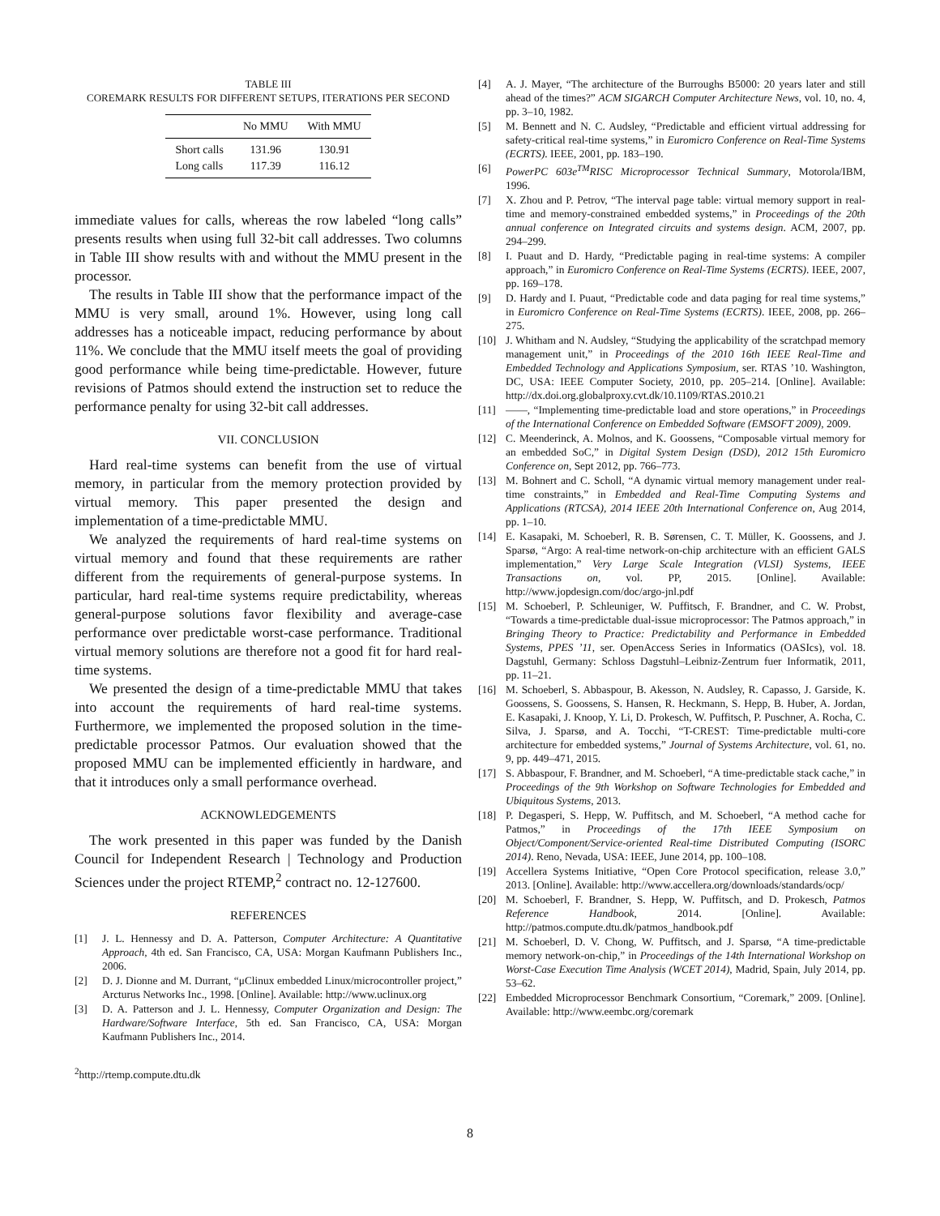TABLE III
COREMARK RESULTS FOR DIFFERENT SETUPS, ITERATIONS PER SECOND
| | No MMU | With MMU |
| --- | --- | --- |
| Short calls | 131.96 | 130.91 |
| Long calls | 117.39 | 116.12 |
immediate values for calls, whereas the row labeled “long calls” presents results when using full 32-bit call addresses. Two columns in Table III show results with and without the MMU present in the processor.
The results in Table III show that the performance impact of the MMU is very small, around 1%. However, using long call addresses has a noticeable impact, reducing performance by about 11%. We conclude that the MMU itself meets the goal of providing good performance while being time-predictable. However, future revisions of Patmos should extend the instruction set to reduce the performance penalty for using 32-bit call addresses.
VII. CONCLUSION
Hard real-time systems can benefit from the use of virtual memory, in particular from the memory protection provided by virtual memory. This paper presented the design and implementation of a time-predictable MMU.
We analyzed the requirements of hard real-time systems on virtual memory and found that these requirements are rather different from the requirements of general-purpose systems. In particular, hard real-time systems require predictability, whereas general-purpose solutions favor flexibility and average-case performance over predictable worst-case performance. Traditional virtual memory solutions are therefore not a good fit for hard real-time systems.
We presented the design of a time-predictable MMU that takes into account the requirements of hard real-time systems. Furthermore, we implemented the proposed solution in the time-predictable processor Patmos. Our evaluation showed that the proposed MMU can be implemented efficiently in hardware, and that it introduces only a small performance overhead.
ACKNOWLEDGEMENTS
The work presented in this paper was funded by the Danish Council for Independent Research | Technology and Production Sciences under the project RTEMP,<sup>2</sup> contract no. 12-127600.
REFERENCES
[1] J. L. Hennessy and D. A. Patterson, Computer Architecture: A Quantitative Approach, 4th ed. San Francisco, CA, USA: Morgan Kaufmann Publishers Inc., 2006.
[2] D. J. Dionne and M. Durrant, “μClinux embedded Linux/microcontroller project,” Arcturus Networks Inc., 1998. [Online]. Available: http://www.uclinux.org
[3] D. A. Patterson and J. L. Hennessy, Computer Organization and Design: The Hardware/Software Interface, 5th ed. San Francisco, CA, USA: Morgan Kaufmann Publishers Inc., 2014.
<sup>2</sup> http://rtemp.compute.dtu.dk
[4] A. J. Mayer, “The architecture of the Burroughs B5000: 20 years later and still ahead of the times?” ACM SIGARCH Computer Architecture News, vol. 10, no. 4, pp. 3–10, 1982.
[5] M. Bennett and N. C. Audsley, “Predictable and efficient virtual addressing for safety-critical real-time systems,” in Euromicro Conference on Real-Time Systems (ECRTS). IEEE, 2001, pp. 183–190.
[6] PowerPC 603e<sup>TM</sup>RISC Microprocessor Technical Summary, Motorola/IBM, 1996.
[7] X. Zhou and P. Petrov, “The interval page table: virtual memory support in real-time and memory-constrained embedded systems,” in Proceedings of the 20th annual conference on Integrated circuits and systems design. ACM, 2007, pp. 294–299.
[8] I. Puaut and D. Hardy, “Predictable paging in real-time systems: A compiler approach,” in Euromicro Conference on Real-Time Systems (ECRTS). IEEE, 2007, pp. 169–178.
[9] D. Hardy and I. Puaut, “Predictable code and data paging for real time systems,” in Euromicro Conference on Real-Time Systems (ECRTS). IEEE, 2008, pp. 266–275.
[10] J. Whitham and N. Audsley, “Studying the applicability of the scratchpad memory management unit,” in Proceedings of the 2010 16th IEEE Real-Time and Embedded Technology and Applications Symposium, ser. RTAS ’10. Washington, DC, USA: IEEE Computer Society, 2010, pp. 205–214. [Online]. Available: http://dx.doi.org.globalproxy.cvt.dk/10.1109/RTAS.2010.21
[11] ——, “Implementing time-predictable load and store operations,” in Proceedings of the International Conference on Embedded Software (EMSOFT 2009), 2009.
[12] C. Meenderinck, A. Molnos, and K. Goossens, “Composable virtual memory for an embedded SoC,” in Digital System Design (DSD), 2012 15th Euromicro Conference on, Sept 2012, pp. 766–773.
[13] M. Bohnert and C. Scholl, “A dynamic virtual memory management under real-time constraints,” in Embedded and Real-Time Computing Systems and Applications (RTCSA), 2014 IEEE 20th International Conference on, Aug 2014, pp. 1–10.
[14] E. Kasapaki, M. Schoeberl, R. B. Sørensen, C. T. Müller, K. Goossens, and J. Sparsø, “Argo: A real-time network-on-chip architecture with an efficient GALS implementation,” Very Large Scale Integration (VLSI) Systems, IEEE Transactions on, vol. PP, 2015. [Online]. Available: http://www.jopdesign.com/doc/argo-jnl.pdf
[15] M. Schoeberl, P. Schleuniger, W. Puffitsch, F. Brandner, and C. W. Probst, “Towards a time-predictable dual-issue microprocessor: The Patmos approach,” in Bringing Theory to Practice: Predictability and Performance in Embedded Systems, PPES ’11, ser. OpenAccess Series in Informatics (OASIcs), vol. 18. Dagstuhl, Germany: Schloss Dagstuhl–Leibniz-Zentrum fuer Informatik, 2011, pp. 11–21.
[16] M. Schoeberl, S. Abbaspour, B. Akesson, N. Audsley, R. Capasso, J. Garside, K. Goossens, S. Goossens, S. Hansen, R. Heckmann, S. Hepp, B. Huber, A. Jordan, E. Kasapaki, J. Knoop, Y. Li, D. Prokesch, W. Puffitsch, P. Puschner, A. Rocha, C. Silva, J. Sparsø, and A. Tocchi, “T-CREST: Time-predictable multi-core architecture for embedded systems,” Journal of Systems Architecture, vol. 61, no. 9, pp. 449–471, 2015.
[17] S. Abbaspour, F. Brandner, and M. Schoeberl, “A time-predictable stack cache,” in Proceedings of the 9th Workshop on Software Technologies for Embedded and Ubiquitous Systems, 2013.
[18] P. Degasperi, S. Hepp, W. Puffitsch, and M. Schoeberl, “A method cache for Patmos,” in Proceedings of the 17th IEEE Symposium on Object/Component/Service-oriented Real-time Distributed Computing (ISORC 2014). Reno, Nevada, USA: IEEE, June 2014, pp. 100–108.
[19] Accellera Systems Initiative, “Open Core Protocol specification, release 3.0,” 2013. [Online]. Available: http://www.accellera.org/downloads/standards/ocp/
[20] M. Schoeberl, F. Brandner, S. Hepp, W. Puffitsch, and D. Prokesch, Patmos Reference Handbook, 2014. [Online]. Available: http://patmos.compute.dtu.dk/patmos_handbook.pdf
[21] M. Schoeberl, D. V. Chong, W. Puffitsch, and J. Sparsø, “A time-predictable memory network-on-chip,” in Proceedings of the 14th International Workshop on Worst-Case Execution Time Analysis (WCET 2014), Madrid, Spain, July 2014, pp. 53–62.
[22] Embedded Microprocessor Benchmark Consortium, “Coremark,” 2009. [Online]. Available: http://www.eembc.org/coremark
8